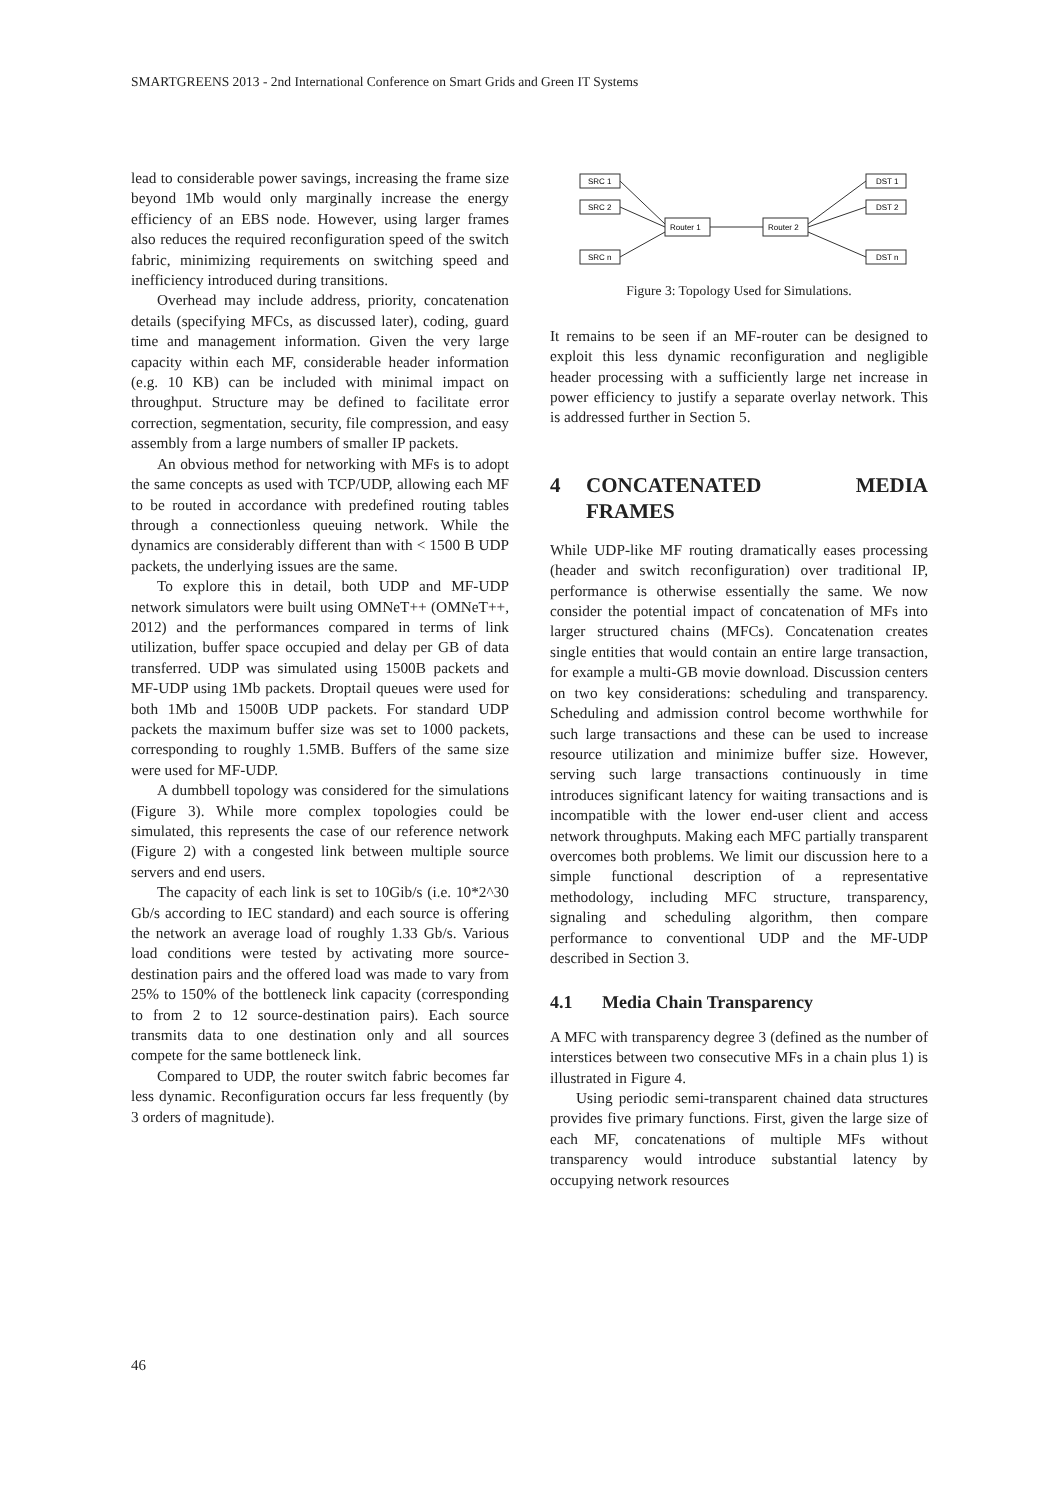SMARTGREENS 2013 - 2nd International Conference on Smart Grids and Green IT Systems
lead to considerable power savings, increasing the frame size beyond 1Mb would only marginally increase the energy efficiency of an EBS node. However, using larger frames also reduces the required reconfiguration speed of the switch fabric, minimizing requirements on switching speed and inefficiency introduced during transitions.
Overhead may include address, priority, concatenation details (specifying MFCs, as discussed later), coding, guard time and management information. Given the very large capacity within each MF, considerable header information (e.g. 10 KB) can be included with minimal impact on throughput. Structure may be defined to facilitate error correction, segmentation, security, file compression, and easy assembly from a large numbers of smaller IP packets.
An obvious method for networking with MFs is to adopt the same concepts as used with TCP/UDP, allowing each MF to be routed in accordance with predefined routing tables through a connectionless queuing network. While the dynamics are considerably different than with < 1500 B UDP packets, the underlying issues are the same.
To explore this in detail, both UDP and MF-UDP network simulators were built using OMNeT++ (OMNeT++, 2012) and the performances compared in terms of link utilization, buffer space occupied and delay per GB of data transferred. UDP was simulated using 1500B packets and MF-UDP using 1Mb packets. Droptail queues were used for both 1Mb and 1500B UDP packets. For standard UDP packets the maximum buffer size was set to 1000 packets, corresponding to roughly 1.5MB. Buffers of the same size were used for MF-UDP.
A dumbbell topology was considered for the simulations (Figure 3). While more complex topologies could be simulated, this represents the case of our reference network (Figure 2) with a congested link between multiple source servers and end users.
The capacity of each link is set to 10Gib/s (i.e. 10*2^30 Gb/s according to IEC standard) and each source is offering the network an average load of roughly 1.33 Gb/s. Various load conditions were tested by activating more source-destination pairs and the offered load was made to vary from 25% to 150% of the bottleneck link capacity (corresponding to from 2 to 12 source-destination pairs). Each source transmits data to one destination only and all sources compete for the same bottleneck link.
Compared to UDP, the router switch fabric becomes far less dynamic. Reconfiguration occurs far less frequently (by 3 orders of magnitude).
SRC 1
SRC 2
SRC n
DST 1
DST 2
DST n
Router 1
Router 2
Figure 3: Topology Used for Simulations.
It remains to be seen if an MF-router can be designed to exploit this less dynamic reconfiguration and negligible header processing with a sufficiently large net increase in power efficiency to justify a separate overlay network. This is addressed further in Section 5.
4 CONCATENATED MEDIA FRAMES
While UDP-like MF routing dramatically eases processing (header and switch reconfiguration) over traditional IP, performance is otherwise essentially the same. We now consider the potential impact of concatenation of MFs into larger structured chains (MFCs). Concatenation creates single entities that would contain an entire large transaction, for example a multi-GB movie download. Discussion centers on two key considerations: scheduling and transparency. Scheduling and admission control become worthwhile for such large transactions and these can be used to increase resource utilization and minimize buffer size. However, serving such large transactions continuously in time introduces significant latency for waiting transactions and is incompatible with the lower end-user client and access network throughputs. Making each MFC partially transparent overcomes both problems. We limit our discussion here to a simple functional description of a representative methodology, including MFC structure, transparency, signaling and scheduling algorithm, then compare performance to conventional UDP and the MF-UDP described in Section 3.
4.1 Media Chain Transparency
A MFC with transparency degree 3 (defined as the number of interstices between two consecutive MFs in a chain plus 1) is illustrated in Figure 4.
Using periodic semi-transparent chained data structures provides five primary functions. First, given the large size of each MF, concatenations of multiple MFs without transparency would introduce substantial latency by occupying network resources
46